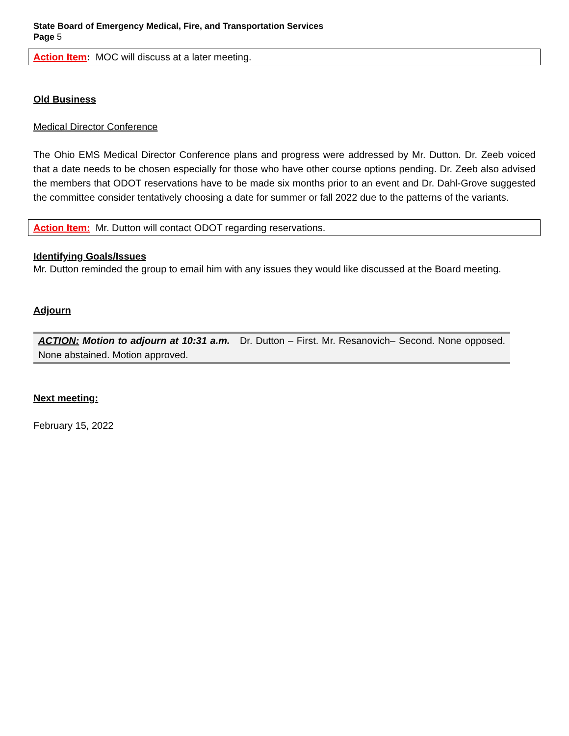State Board of Emergency Medical, Fire, and Transportation Services
Page 5
Action Item: MOC will discuss at a later meeting.
Old Business
Medical Director Conference
The Ohio EMS Medical Director Conference plans and progress were addressed by Mr. Dutton. Dr. Zeeb voiced that a date needs to be chosen especially for those who have other course options pending. Dr. Zeeb also advised the members that ODOT reservations have to be made six months prior to an event and Dr. Dahl-Grove suggested the committee consider tentatively choosing a date for summer or fall 2022 due to the patterns of the variants.
Action Item: Mr. Dutton will contact ODOT regarding reservations.
Identifying Goals/Issues
Mr. Dutton reminded the group to email him with any issues they would like discussed at the Board meeting.
Adjourn
ACTION: Motion to adjourn at 10:31 a.m. Dr. Dutton – First. Mr. Resanovich– Second. None opposed. None abstained. Motion approved.
Next meeting:
February 15, 2022